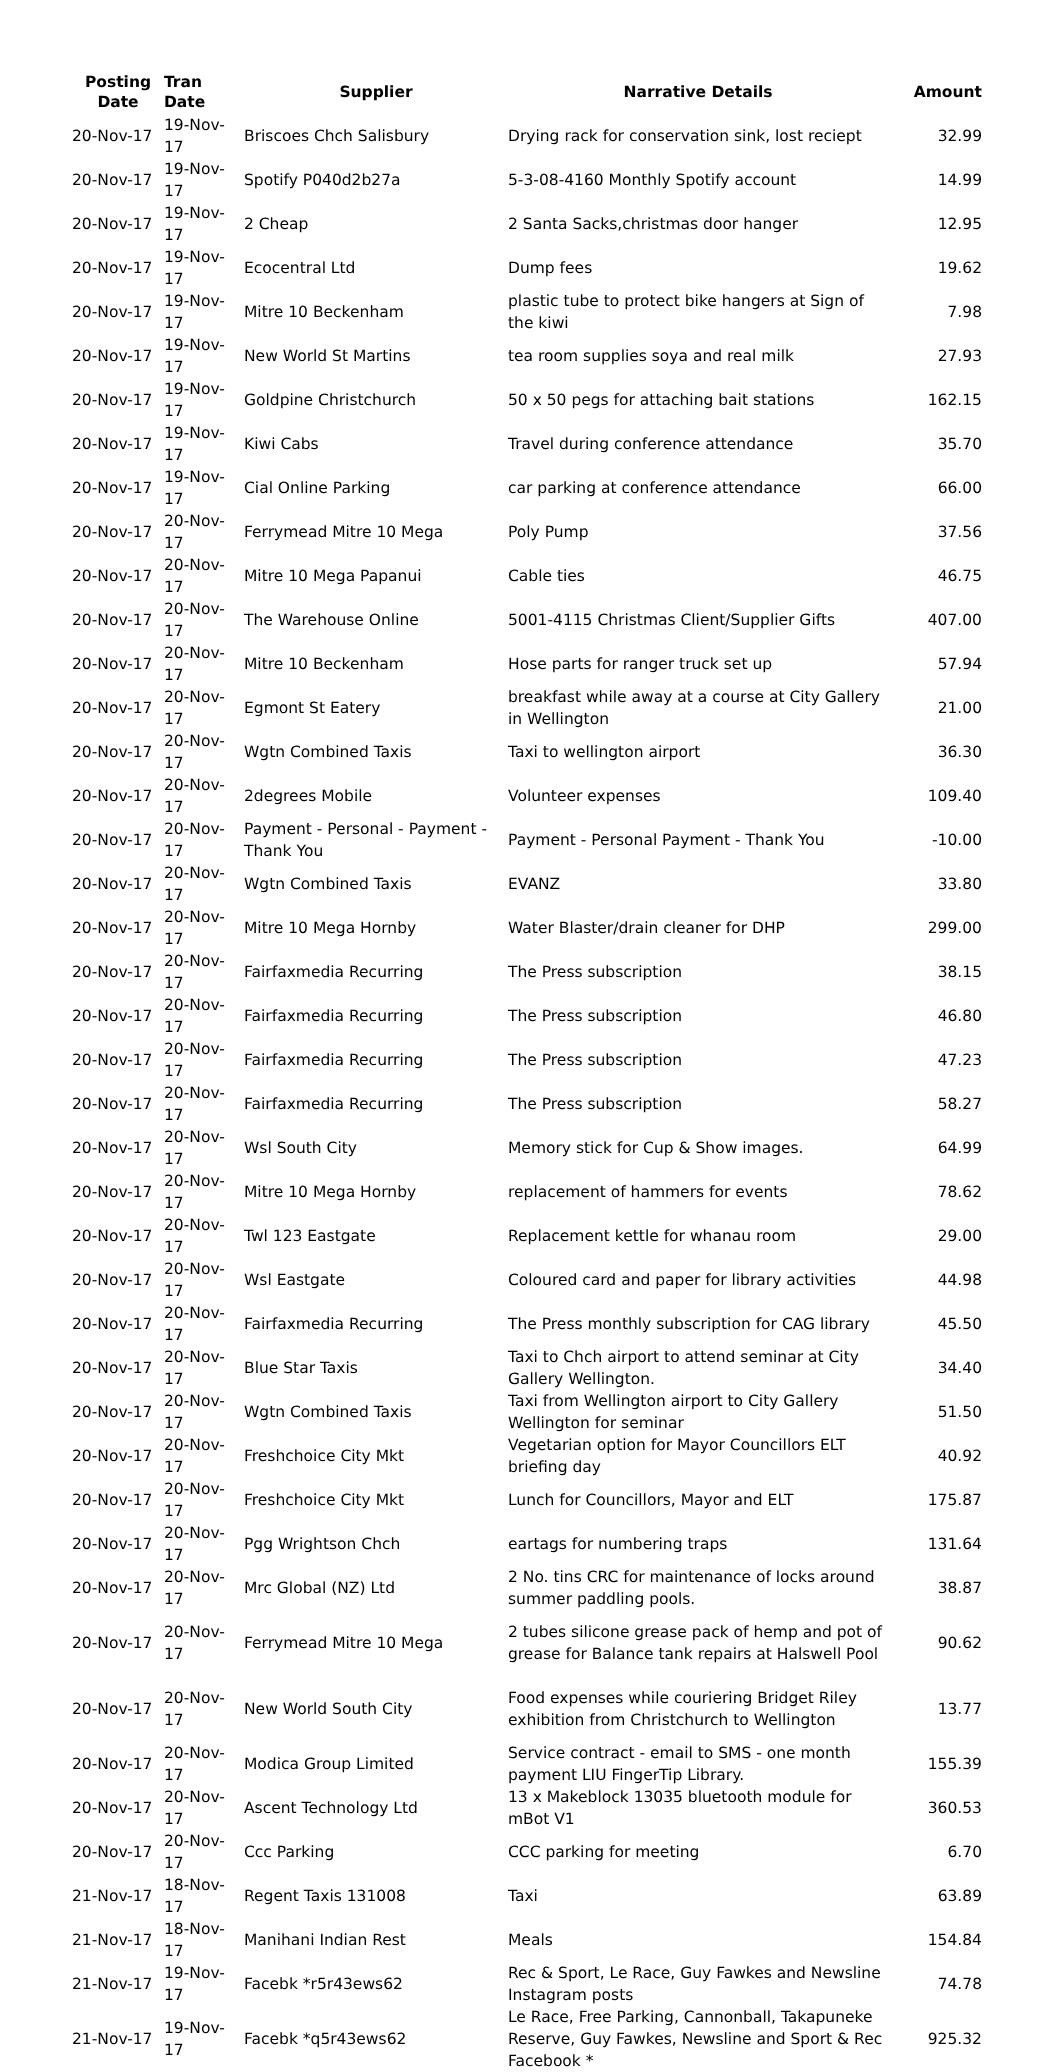| Posting Date | Tran Date | Supplier | Narrative Details | Amount |
| --- | --- | --- | --- | --- |
| 20-Nov-17 | 19-Nov-17 | Briscoes Chch Salisbury | Drying rack for conservation sink, lost reciept | 32.99 |
| 20-Nov-17 | 19-Nov-17 | Spotify P040d2b27a | 5-3-08-4160 Monthly Spotify account | 14.99 |
| 20-Nov-17 | 19-Nov-17 | 2 Cheap | 2 Santa Sacks,christmas door hanger | 12.95 |
| 20-Nov-17 | 19-Nov-17 | Ecocentral Ltd | Dump fees | 19.62 |
| 20-Nov-17 | 19-Nov-17 | Mitre 10 Beckenham | plastic tube to protect bike hangers at Sign of the kiwi | 7.98 |
| 20-Nov-17 | 19-Nov-17 | New World St Martins | tea room supplies soya and real milk | 27.93 |
| 20-Nov-17 | 19-Nov-17 | Goldpine Christchurch | 50 x 50 pegs for attaching bait stations | 162.15 |
| 20-Nov-17 | 19-Nov-17 | Kiwi Cabs | Travel during conference attendance | 35.70 |
| 20-Nov-17 | 19-Nov-17 | Cial Online Parking | car parking at conference attendance | 66.00 |
| 20-Nov-17 | 20-Nov-17 | Ferrymead Mitre 10 Mega | Poly Pump | 37.56 |
| 20-Nov-17 | 20-Nov-17 | Mitre 10 Mega Papanui | Cable ties | 46.75 |
| 20-Nov-17 | 20-Nov-17 | The Warehouse Online | 5001-4115 Christmas Client/Supplier Gifts | 407.00 |
| 20-Nov-17 | 20-Nov-17 | Mitre 10 Beckenham | Hose parts for ranger truck set up | 57.94 |
| 20-Nov-17 | 20-Nov-17 | Egmont St Eatery | breakfast while away at a course at City Gallery in Wellington | 21.00 |
| 20-Nov-17 | 20-Nov-17 | Wgtn Combined Taxis | Taxi to wellington airport | 36.30 |
| 20-Nov-17 | 20-Nov-17 | 2degrees Mobile | Volunteer expenses | 109.40 |
| 20-Nov-17 | 20-Nov-17 | Payment - Personal - Payment - Thank You | Payment - Personal Payment - Thank You | -10.00 |
| 20-Nov-17 | 20-Nov-17 | Wgtn Combined Taxis | EVANZ | 33.80 |
| 20-Nov-17 | 20-Nov-17 | Mitre 10 Mega Hornby | Water Blaster/drain cleaner for DHP | 299.00 |
| 20-Nov-17 | 20-Nov-17 | Fairfaxmedia Recurring | The Press subscription | 38.15 |
| 20-Nov-17 | 20-Nov-17 | Fairfaxmedia Recurring | The Press subscription | 46.80 |
| 20-Nov-17 | 20-Nov-17 | Fairfaxmedia Recurring | The Press subscription | 47.23 |
| 20-Nov-17 | 20-Nov-17 | Fairfaxmedia Recurring | The Press subscription | 58.27 |
| 20-Nov-17 | 20-Nov-17 | Wsl South City | Memory stick for Cup & Show images. | 64.99 |
| 20-Nov-17 | 20-Nov-17 | Mitre 10 Mega Hornby | replacement of hammers for events | 78.62 |
| 20-Nov-17 | 20-Nov-17 | Twl 123 Eastgate | Replacement kettle for whanau room | 29.00 |
| 20-Nov-17 | 20-Nov-17 | Wsl Eastgate | Coloured card and paper for library activities | 44.98 |
| 20-Nov-17 | 20-Nov-17 | Fairfaxmedia Recurring | The Press monthly subscription for CAG library | 45.50 |
| 20-Nov-17 | 20-Nov-17 | Blue Star Taxis | Taxi to Chch airport to attend seminar at City Gallery Wellington. | 34.40 |
| 20-Nov-17 | 20-Nov-17 | Wgtn Combined Taxis | Taxi from Wellington airport to City Gallery Wellington for seminar | 51.50 |
| 20-Nov-17 | 20-Nov-17 | Freshchoice City Mkt | Vegetarian option for Mayor Councillors ELT briefing day | 40.92 |
| 20-Nov-17 | 20-Nov-17 | Freshchoice City Mkt | Lunch for Councillors, Mayor and ELT | 175.87 |
| 20-Nov-17 | 20-Nov-17 | Pgg Wrightson Chch | eartags for numbering traps | 131.64 |
| 20-Nov-17 | 20-Nov-17 | Mrc Global (NZ) Ltd | 2 No. tins CRC for maintenance of locks around summer paddling pools. | 38.87 |
| 20-Nov-17 | 20-Nov-17 | Ferrymead Mitre 10 Mega | 2 tubes silicone grease pack of hemp and pot of grease for Balance tank repairs at Halswell Pool | 90.62 |
| 20-Nov-17 | 20-Nov-17 | New World South City | Food expenses while couriering Bridget Riley exhibition from Christchurch to Wellington | 13.77 |
| 20-Nov-17 | 20-Nov-17 | Modica Group Limited | Service contract - email to SMS - one month payment LIU FingerTip Library. | 155.39 |
| 20-Nov-17 | 20-Nov-17 | Ascent Technology Ltd | 13 x Makeblock 13035 bluetooth module for mBot V1 | 360.53 |
| 20-Nov-17 | 20-Nov-17 | Ccc Parking | CCC parking for meeting | 6.70 |
| 21-Nov-17 | 18-Nov-17 | Regent Taxis 131008 | Taxi | 63.89 |
| 21-Nov-17 | 18-Nov-17 | Manihani Indian Rest | Meals | 154.84 |
| 21-Nov-17 | 19-Nov-17 | Facebk *r5r43ews62 | Rec & Sport, Le Race, Guy Fawkes and Newsline Instagram posts | 74.78 |
| 21-Nov-17 | 19-Nov-17 | Facebk *q5r43ews62 | Le Race, Free Parking, Cannonball, Takapuneke Reserve, Guy Fawkes, Newsline and Sport & Rec Facebook * | 925.32 |